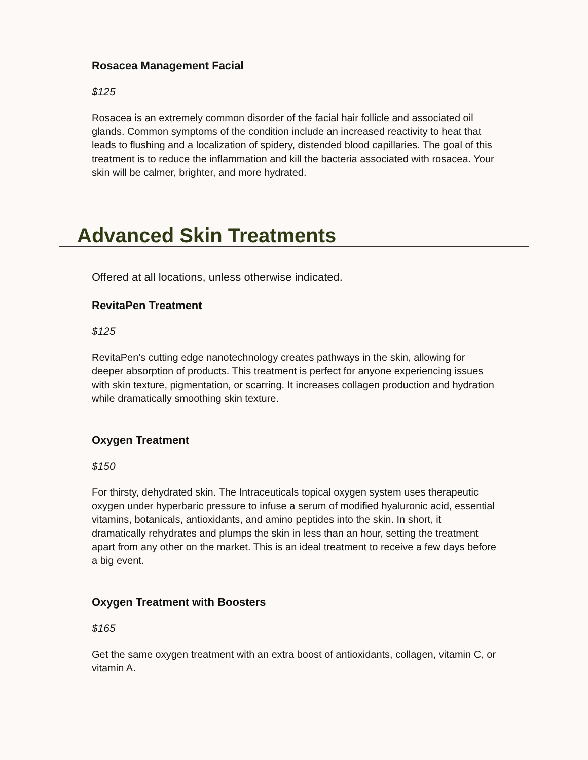Rosacea Management Facial
$125
Rosacea is an extremely common disorder of the facial hair follicle and associated oil glands. Common symptoms of the condition include an increased reactivity to heat that leads to flushing and a localization of spidery, distended blood capillaries. The goal of this treatment is to reduce the inflammation and kill the bacteria associated with rosacea. Your skin will be calmer, brighter, and more hydrated.
Advanced Skin Treatments
Offered at all locations, unless otherwise indicated.
RevitaPen Treatment
$125
RevitaPen's cutting edge nanotechnology creates pathways in the skin, allowing for deeper absorption of products. This treatment is perfect for anyone experiencing issues with skin texture, pigmentation, or scarring. It increases collagen production and hydration while dramatically smoothing skin texture.
Oxygen Treatment
$150
For thirsty, dehydrated skin. The Intraceuticals topical oxygen system uses therapeutic oxygen under hyperbaric pressure to infuse a serum of modified hyaluronic acid, essential vitamins, botanicals, antioxidants, and amino peptides into the skin. In short, it dramatically rehydrates and plumps the skin in less than an hour, setting the treatment apart from any other on the market. This is an ideal treatment to receive a few days before a big event.
Oxygen Treatment with Boosters
$165
Get the same oxygen treatment with an extra boost of antioxidants, collagen, vitamin C, or vitamin A.